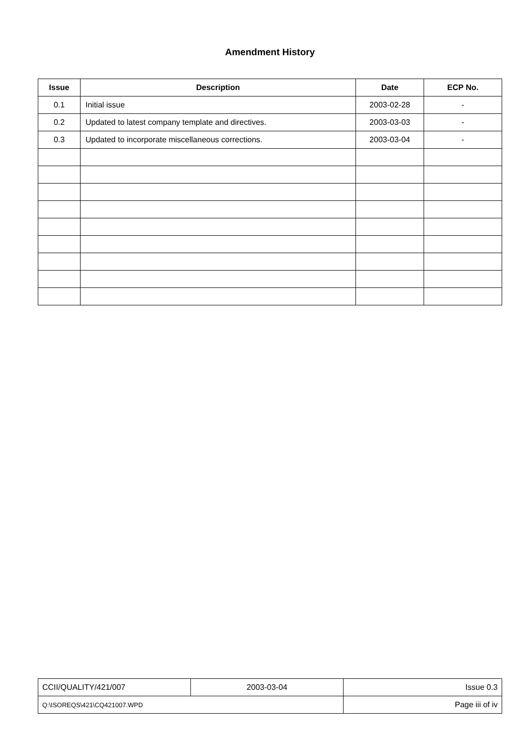Amendment History
| Issue | Description | Date | ECP No. |
| --- | --- | --- | --- |
| 0.1 | Initial issue | 2003-02-28 | - |
| 0.2 | Updated to latest company template and directives. | 2003-03-03 | - |
| 0.3 | Updated to incorporate miscellaneous corrections. | 2003-03-04 | - |
| CCII/QUALITY/421/007 | 2003-03-04 | Issue 0.3 |
| Q:\ISOREQS\421\CQ421007.WPD | | Page iii of iv |